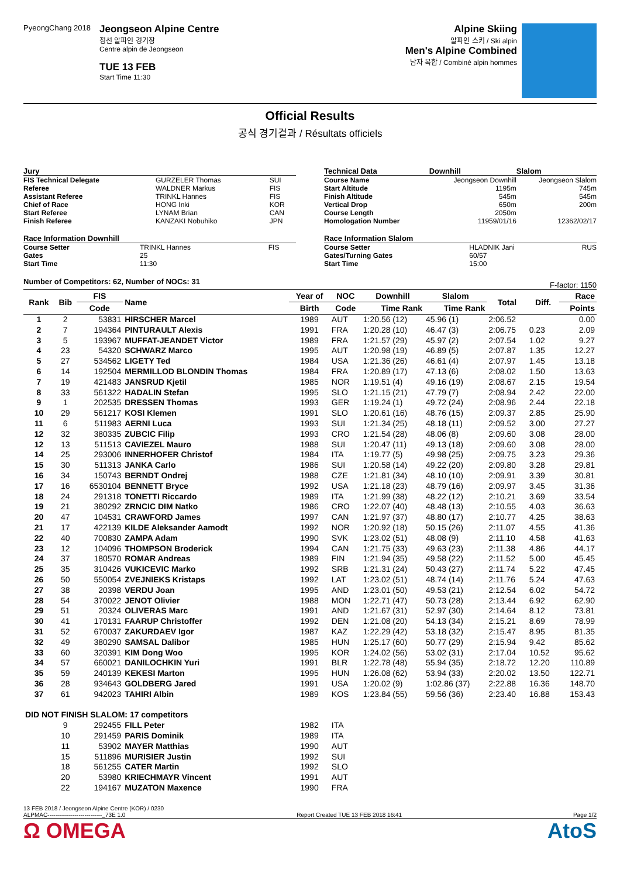PyeongChang 2018
Jeongseon Alpine Centre
정선 알파인 경기장
Centre alpin de Jeongseon
TUE 13 FEB
Start Time 11:30
Alpine Skiing
알파인 스키 / Ski alpin
Men's Alpine Combined
남자 복합 / Combiné alpin hommes
Official Results
공식 경기결과 / Résultats officiels
| Jury | | |
| --- | --- | --- |
| FIS Technical Delegate | GURZELER Thomas | SUI |
| Referee | WALDNER Markus | FIS |
| Assistant Referee | TRINKL Hannes | FIS |
| Chief of Race | HONG Inki | KOR |
| Start Referee | LYNAM Brian | CAN |
| Finish Referee | KANZAKI Nobuhiko | JPN |
| Race Information Downhill | | |
| --- | --- | --- |
| Course Setter | TRINKL Hannes | FIS |
| Gates | 25 | |
| Start Time | 11:30 | |
| Technical Data | Downhill | Slalom |
| --- | --- | --- |
| Course Name | Jeongseon Downhill | Jeongseon Slalom |
| Start Altitude | 1195m | 745m |
| Finish Altitude | 545m | 545m |
| Vertical Drop | 650m | 200m |
| Course Length | 2050m | |
| Homologation Number | 11959/01/16 | 12362/02/17 |
| Race Information Slalom | | |
| --- | --- | --- |
| Course Setter | HLADNIK Jani | RUS |
| Gates/Turning Gates | 60/57 | |
| Start Time | 15:00 | |
Number of Competitors: 62, Number of NOCs: 31 F-factor: 1150
| Rank | Bib | FIS | Name | Year of | NOC | Downhill | Slalom | Total | Diff. | Race |
| --- | --- | --- | --- | --- | --- | --- | --- | --- | --- | --- |
| | | Code | | Birth | Code | Time Rank | Time Rank | | | Points |
| 1 | 2 | 53831 | HIRSCHER Marcel | 1989 | AUT | 1:20.56 (12) | 45.96 (1) | 2:06.52 | | 0.00 |
| 2 | 7 | 194364 | PINTURAULT Alexis | 1991 | FRA | 1:20.28 (10) | 46.47 (3) | 2:06.75 | 0.23 | 2.09 |
| 3 | 5 | 193967 | MUFFAT-JEANDET Victor | 1989 | FRA | 1:21.57 (29) | 45.97 (2) | 2:07.54 | 1.02 | 9.27 |
| 4 | 23 | 54320 | SCHWARZ Marco | 1995 | AUT | 1:20.98 (19) | 46.89 (5) | 2:07.87 | 1.35 | 12.27 |
| 5 | 27 | 534562 | LIGETY Ted | 1984 | USA | 1:21.36 (26) | 46.61 (4) | 2:07.97 | 1.45 | 13.18 |
| 6 | 14 | 192504 | MERMILLOD BLONDIN Thomas | 1984 | FRA | 1:20.89 (17) | 47.13 (6) | 2:08.02 | 1.50 | 13.63 |
| 7 | 19 | 421483 | JANSRUD Kjetil | 1985 | NOR | 1:19.51 (4) | 49.16 (19) | 2:08.67 | 2.15 | 19.54 |
| 8 | 33 | 561322 | HADALIN Stefan | 1995 | SLO | 1:21.15 (21) | 47.79 (7) | 2:08.94 | 2.42 | 22.00 |
| 9 | 1 | 202535 | DRESSEN Thomas | 1993 | GER | 1:19.24 (1) | 49.72 (24) | 2:08.96 | 2.44 | 22.18 |
| 10 | 29 | 561217 | KOSI Klemen | 1991 | SLO | 1:20.61 (16) | 48.76 (15) | 2:09.37 | 2.85 | 25.90 |
| 11 | 6 | 511983 | AERNI Luca | 1993 | SUI | 1:21.34 (25) | 48.18 (11) | 2:09.52 | 3.00 | 27.27 |
| 12 | 32 | 380335 | ZUBCIC Filip | 1993 | CRO | 1:21.54 (28) | 48.06 (8) | 2:09.60 | 3.08 | 28.00 |
| 12 | 13 | 511513 | CAVIEZEL Mauro | 1988 | SUI | 1:20.47 (11) | 49.13 (18) | 2:09.60 | 3.08 | 28.00 |
| 14 | 25 | 293006 | INNERHOFER Christof | 1984 | ITA | 1:19.77 (5) | 49.98 (25) | 2:09.75 | 3.23 | 29.36 |
| 15 | 30 | 511313 | JANKA Carlo | 1986 | SUI | 1:20.58 (14) | 49.22 (20) | 2:09.80 | 3.28 | 29.81 |
| 16 | 34 | 150743 | BERNDT Ondrej | 1988 | CZE | 1:21.81 (34) | 48.10 (10) | 2:09.91 | 3.39 | 30.81 |
| 17 | 16 | 6530104 | BENNETT Bryce | 1992 | USA | 1:21.18 (23) | 48.79 (16) | 2:09.97 | 3.45 | 31.36 |
| 18 | 24 | 291318 | TONETTI Riccardo | 1989 | ITA | 1:21.99 (38) | 48.22 (12) | 2:10.21 | 3.69 | 33.54 |
| 19 | 21 | 380292 | ZRNCIC DIM Natko | 1986 | CRO | 1:22.07 (40) | 48.48 (13) | 2:10.55 | 4.03 | 36.63 |
| 20 | 47 | 104531 | CRAWFORD James | 1997 | CAN | 1:21.97 (37) | 48.80 (17) | 2:10.77 | 4.25 | 38.63 |
| 21 | 17 | 422139 | KILDE Aleksander Aamodt | 1992 | NOR | 1:20.92 (18) | 50.15 (26) | 2:11.07 | 4.55 | 41.36 |
| 22 | 40 | 700830 | ZAMPA Adam | 1990 | SVK | 1:23.02 (51) | 48.08 (9) | 2:11.10 | 4.58 | 41.63 |
| 23 | 12 | 104096 | THOMPSON Broderick | 1994 | CAN | 1:21.75 (33) | 49.63 (23) | 2:11.38 | 4.86 | 44.17 |
| 24 | 37 | 180570 | ROMAR Andreas | 1989 | FIN | 1:21.94 (35) | 49.58 (22) | 2:11.52 | 5.00 | 45.45 |
| 25 | 35 | 310426 | VUKICEVIC Marko | 1992 | SRB | 1:21.31 (24) | 50.43 (27) | 2:11.74 | 5.22 | 47.45 |
| 26 | 50 | 550054 | ZVEJNIEKS Kristaps | 1992 | LAT | 1:23.02 (51) | 48.74 (14) | 2:11.76 | 5.24 | 47.63 |
| 27 | 38 | 20398 | VERDU Joan | 1995 | AND | 1:23.01 (50) | 49.53 (21) | 2:12.54 | 6.02 | 54.72 |
| 28 | 54 | 370022 | JENOT Olivier | 1988 | MON | 1:22.71 (47) | 50.73 (28) | 2:13.44 | 6.92 | 62.90 |
| 29 | 51 | 20324 | OLIVERAS Marc | 1991 | AND | 1:21.67 (31) | 52.97 (30) | 2:14.64 | 8.12 | 73.81 |
| 30 | 41 | 170131 | FAARUP Christoffer | 1992 | DEN | 1:21.08 (20) | 54.13 (34) | 2:15.21 | 8.69 | 78.99 |
| 31 | 52 | 670037 | ZAKURDAEV Igor | 1987 | KAZ | 1:22.29 (42) | 53.18 (32) | 2:15.47 | 8.95 | 81.35 |
| 32 | 49 | 380290 | SAMSAL Dalibor | 1985 | HUN | 1:25.17 (60) | 50.77 (29) | 2:15.94 | 9.42 | 85.62 |
| 33 | 60 | 320391 | KIM Dong Woo | 1995 | KOR | 1:24.02 (56) | 53.02 (31) | 2:17.04 | 10.52 | 95.62 |
| 34 | 57 | 660021 | DANILOCHKIN Yuri | 1991 | BLR | 1:22.78 (48) | 55.94 (35) | 2:18.72 | 12.20 | 110.89 |
| 35 | 59 | 240139 | KEKESI Marton | 1995 | HUN | 1:26.08 (62) | 53.94 (33) | 2:20.02 | 13.50 | 122.71 |
| 36 | 28 | 934643 | GOLDBERG Jared | 1991 | USA | 1:20.02 (9) | 1:02.86 (37) | 2:22.88 | 16.36 | 148.70 |
| 37 | 61 | 942023 | TAHIRI Albin | 1989 | KOS | 1:23.84 (55) | 59.56 (36) | 2:23.40 | 16.88 | 153.43 |
| DID NOT FINISH SLALOM: 17 competitors | | | | | | | | | | |
| | 9 | 292455 | FILL Peter | 1982 | ITA | | | | | |
| | 10 | 291459 | PARIS Dominik | 1989 | ITA | | | | | |
| | 11 | 53902 | MAYER Matthias | 1990 | AUT | | | | | |
| | 15 | 511896 | MURISIER Justin | 1992 | SUI | | | | | |
| | 18 | 561255 | CATER Martin | 1992 | SLO | | | | | |
| | 20 | 53980 | KRIECHMAYR Vincent | 1991 | AUT | | | | | |
| | 22 | 194167 | MUZATON Maxence | 1990 | FRA | | | | | |
13 FEB 2018 / Jeongseon Alpine Centre (KOR) / 0230
ALPMAC----------------------------_73E 1.0 Report Created TUE 13 FEB 2018 16:41 Page 1/2
Ω OMEGA AtoS